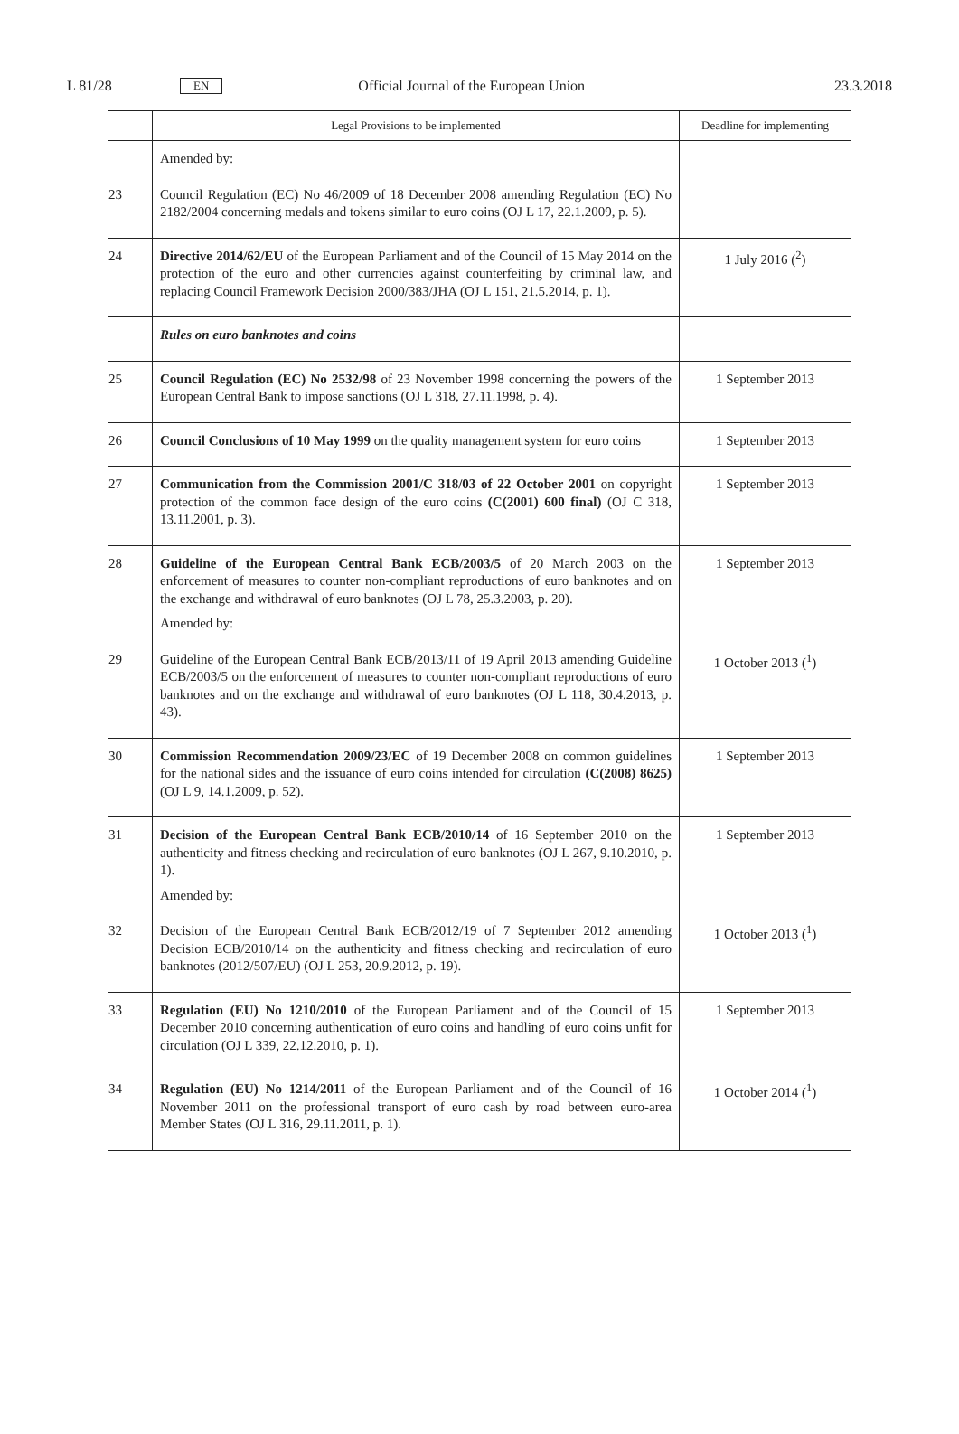L 81/28 EN Official Journal of the European Union 23.3.2018
| | Legal Provisions to be implemented | Deadline for implementing |
| --- | --- | --- |
| | Amended by: | |
| 23 | Council Regulation (EC) No 46/2009 of 18 December 2008 amending Regulation (EC) No 2182/2004 concerning medals and tokens similar to euro coins (OJ L 17, 22.1.2009, p. 5). | |
| 24 | Directive 2014/62/EU of the European Parliament and of the Council of 15 May 2014 on the protection of the euro and other currencies against counterfeiting by criminal law, and replacing Council Framework Decision 2000/383/JHA (OJ L 151, 21.5.2014, p. 1). | 1 July 2016 (<sup>2</sup>) |
| | Rules on euro banknotes and coins | |
| 25 | Council Regulation (EC) No 2532/98 of 23 November 1998 concerning the powers of the European Central Bank to impose sanctions (OJ L 318, 27.11.1998, p. 4). | 1 September 2013 |
| 26 | Council Conclusions of 10 May 1999 on the quality management system for euro coins | 1 September 2013 |
| 27 | Communication from the Commission 2001/C 318/03 of 22 October 2001 on copyright protection of the common face design of the euro coins (C(2001) 600 final) (OJ C 318, 13.11.2001, p. 3). | 1 September 2013 |
| 28 | Guideline of the European Central Bank ECB/2003/5 of 20 March 2003 on the enforcement of measures to counter non-compliant reproductions of euro banknotes and on the exchange and withdrawal of euro banknotes (OJ L 78, 25.3.2003, p. 20). Amended by: | 1 September 2013 |
| 29 | Guideline of the European Central Bank ECB/2013/11 of 19 April 2013 amending Guideline ECB/2003/5 on the enforcement of measures to counter non-compliant reproductions of euro banknotes and on the exchange and withdrawal of euro banknotes (OJ L 118, 30.4.2013, p. 43). | 1 October 2013 (<sup>1</sup>) |
| 30 | Commission Recommendation 2009/23/EC of 19 December 2008 on common guidelines for the national sides and the issuance of euro coins intended for circulation (C(2008) 8625) (OJ L 9, 14.1.2009, p. 52). | 1 September 2013 |
| 31 | Decision of the European Central Bank ECB/2010/14 of 16 September 2010 on the authenticity and fitness checking and recirculation of euro banknotes (OJ L 267, 9.10.2010, p. 1). Amended by: | 1 September 2013 |
| 32 | Decision of the European Central Bank ECB/2012/19 of 7 September 2012 amending Decision ECB/2010/14 on the authenticity and fitness checking and recirculation of euro banknotes (2012/507/EU) (OJ L 253, 20.9.2012, p. 19). | 1 October 2013 (<sup>1</sup>) |
| 33 | Regulation (EU) No 1210/2010 of the European Parliament and of the Council of 15 December 2010 concerning authentication of euro coins and handling of euro coins unfit for circulation (OJ L 339, 22.12.2010, p. 1). | 1 September 2013 |
| 34 | Regulation (EU) No 1214/2011 of the European Parliament and of the Council of 16 November 2011 on the professional transport of euro cash by road between euro-area Member States (OJ L 316, 29.11.2011, p. 1). | 1 October 2014 (<sup>1</sup>) |